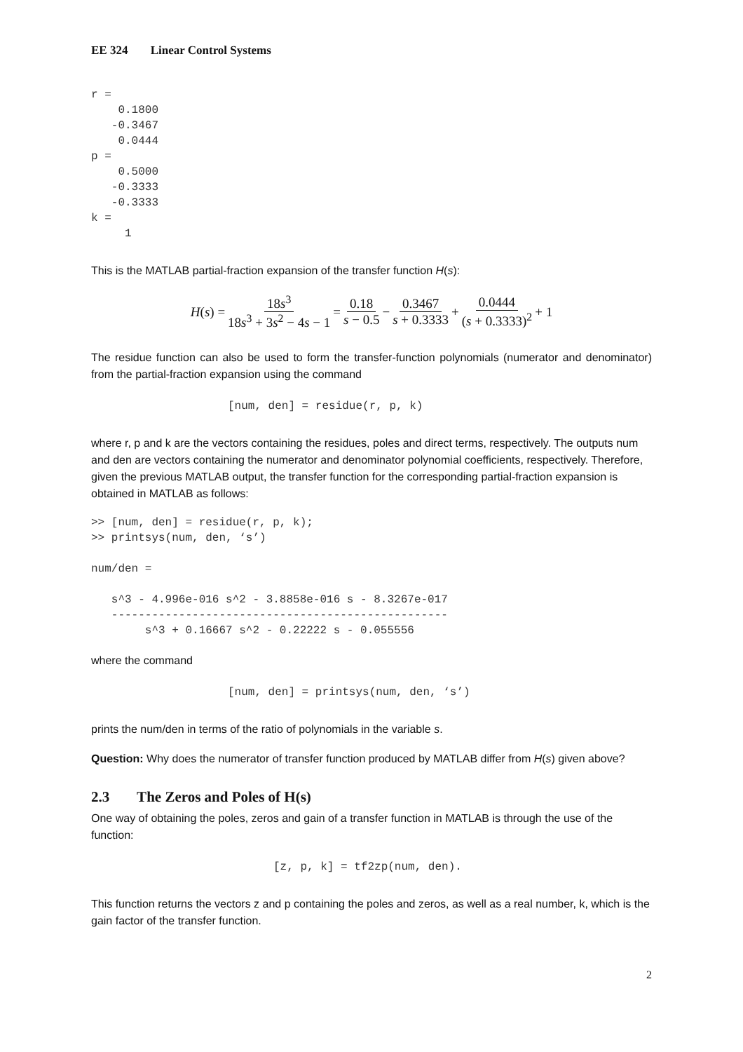EE 324 Linear Control Systems
r =
    0.1800
   -0.3467
    0.0444
p =
    0.5000
   -0.3333
   -0.3333
k =
     1
This is the MATLAB partial-fraction expansion of the transfer function H(s):
H (s) = 18s<sup>3</sup> 18s<sup>3</sup> + 3s<sup>2</sup> − 4s − 1 = 0.18 s − 0.5 − 0.3467 s + 0.3333 + 0.0444 (s + 0.3333)<sup>2</sup> + 1
The residue function can also be used to form the transfer-function polynomials (numerator and denominator) from the partial-fraction expansion using the command
[num, den] = residue(r, p, k)
where r, p and k are the vectors containing the residues, poles and direct terms, respectively. The outputs num and den are vectors containing the numerator and denominator polynomial coefficients, respectively. Therefore, given the previous MATLAB output, the transfer function for the corresponding partial-fraction expansion is obtained in MATLAB as follows:
>> [num, den] = residue(r, p, k);
>> printsys(num, den, ‘s’)

num/den =

   s^3 - 4.996e-016 s^2 - 3.8858e-016 s - 8.3267e-017
   --------------------------------------------------
        s^3 + 0.16667 s^2 - 0.22222 s - 0.055556
where the command
[num, den] = printsys(num, den, ‘s’)
prints the num/den in terms of the ratio of polynomials in the variable s.
Question: Why does the numerator of transfer function produced by MATLAB differ from H(s) given above?
2.3 The Zeros and Poles of H(s)
One way of obtaining the poles, zeros and gain of a transfer function in MATLAB is through the use of the function:
[z, p, k] = tf2zp(num, den).
This function returns the vectors z and p containing the poles and zeros, as well as a real number, k, which is the gain factor of the transfer function.
2